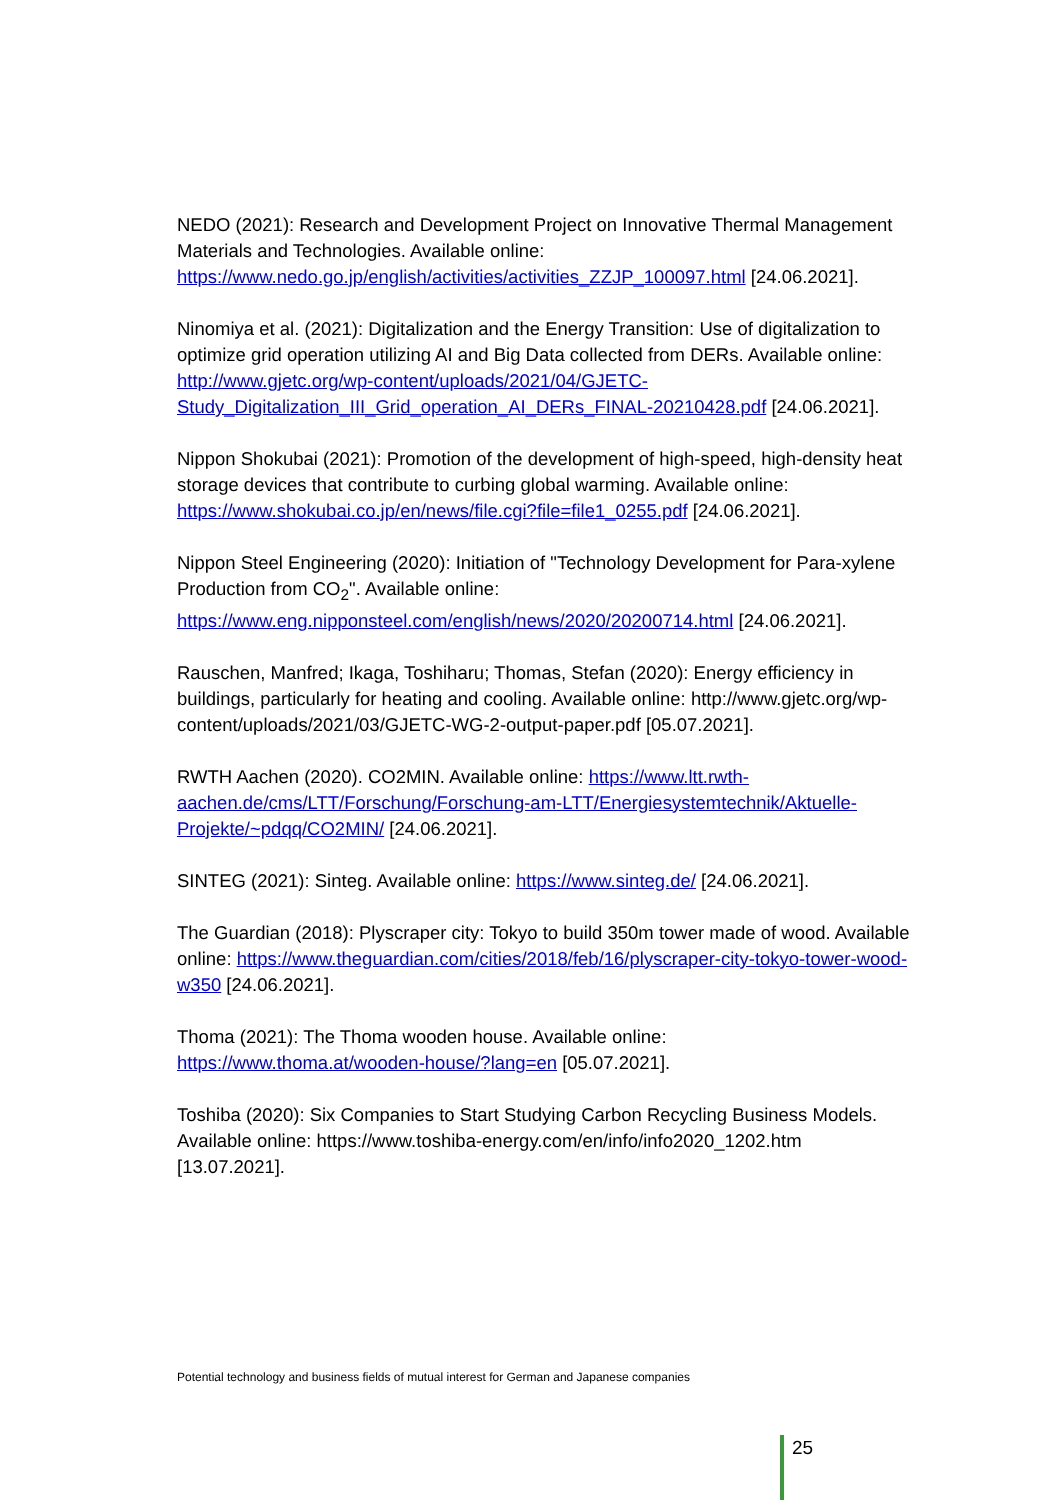NEDO (2021): Research and Development Project on Innovative Thermal Management Materials and Technologies. Available online: https://www.nedo.go.jp/english/activities/activities_ZZJP_100097.html [24.06.2021].
Ninomiya et al. (2021): Digitalization and the Energy Transition: Use of digitalization to optimize grid operation utilizing AI and Big Data collected from DERs. Available online: http://www.gjetc.org/wp-content/uploads/2021/04/GJETC-Study_Digitalization_III_Grid_operation_AI_DERs_FINAL-20210428.pdf [24.06.2021].
Nippon Shokubai (2021): Promotion of the development of high-speed, high-density heat storage devices that contribute to curbing global warming. Available online: https://www.shokubai.co.jp/en/news/file.cgi?file=file1_0255.pdf [24.06.2021].
Nippon Steel Engineering (2020): Initiation of "Technology Development for Para-xylene Production from CO<sub>2</sub>". Available online: https://www.eng.nipponsteel.com/english/news/2020/20200714.html [24.06.2021].
Rauschen, Manfred; Ikaga, Toshiharu; Thomas, Stefan (2020): Energy efficiency in buildings, particularly for heating and cooling. Available online: http://www.gjetc.org/wp-content/uploads/2021/03/GJETC-WG-2-output-paper.pdf [05.07.2021].
RWTH Aachen (2020). CO2MIN. Available online: https://www.ltt.rwth-aachen.de/cms/LTT/Forschung/Forschung-am-LTT/Energiesystemtechnik/Aktuelle-Projekte/~pdqq/CO2MIN/ [24.06.2021].
SINTEG (2021): Sinteg. Available online: https://www.sinteg.de/ [24.06.2021].
The Guardian (2018): Plyscraper city: Tokyo to build 350m tower made of wood. Available online: https://www.theguardian.com/cities/2018/feb/16/plyscraper-city-tokyo-tower-wood-w350 [24.06.2021].
Thoma (2021): The Thoma wooden house. Available online: https://www.thoma.at/wooden-house/?lang=en [05.07.2021].
Toshiba (2020): Six Companies to Start Studying Carbon Recycling Business Models. Available online: https://www.toshiba-energy.com/en/info/info2020_1202.htm [13.07.2021].
Potential technology and business fields of mutual interest for German and Japanese companies
25